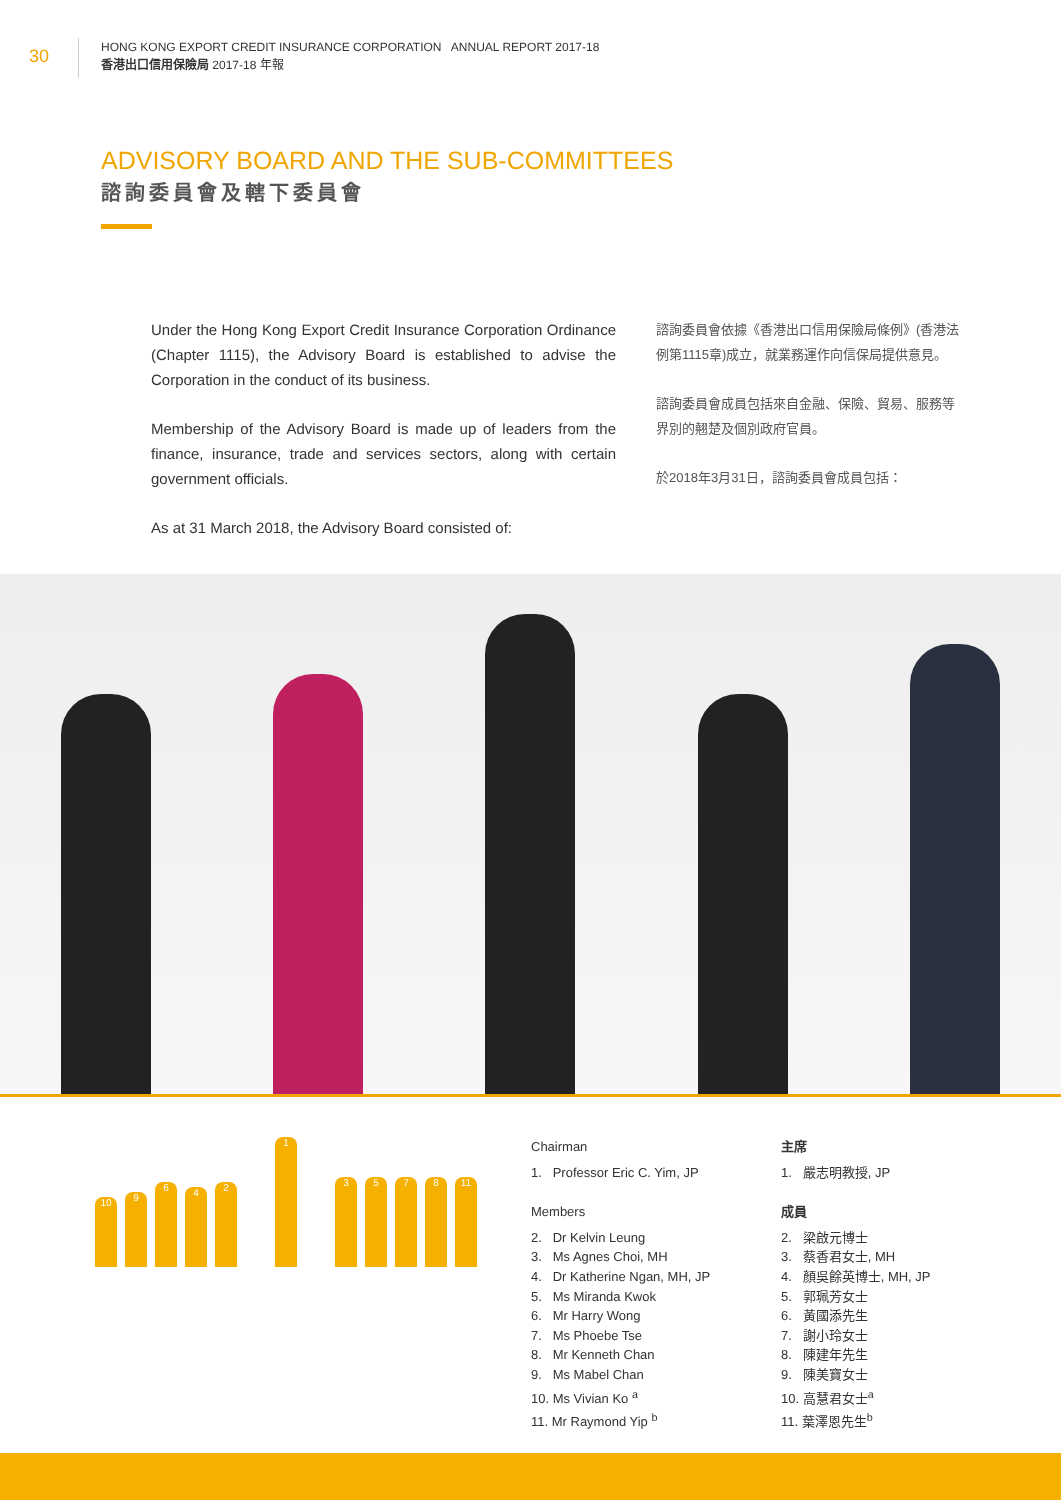30
HONG KONG EXPORT CREDIT INSURANCE CORPORATION ANNUAL REPORT 2017-18
香港出口信用保險局 2017-18 年報
ADVISORY BOARD AND THE SUB-COMMITTEES
諮詢委員會及轄下委員會
Under the Hong Kong Export Credit Insurance Corporation Ordinance (Chapter 1115), the Advisory Board is established to advise the Corporation in the conduct of its business.
Membership of the Advisory Board is made up of leaders from the finance, insurance, trade and services sectors, along with certain government officials.
As at 31 March 2018, the Advisory Board consisted of:
諮詢委員會依據《香港出口信用保險局條例》(香港法例第1115章)成立，就業務運作向信保局提供意見。
諮詢委員會成員包括來自金融、保險、貿易、服務等界別的翹楚及個別政府官員。
於2018年3月31日，諮詢委員會成員包括：
10
9
6
4
2
1
3
5
7
8
11
Chairman
1. Professor Eric C. Yim, JP
Members
2. Dr Kelvin Leung
3. Ms Agnes Choi, MH
4. Dr Katherine Ngan, MH, JP
5. Ms Miranda Kwok
6. Mr Harry Wong
7. Ms Phoebe Tse
8. Mr Kenneth Chan
9. Ms Mabel Chan
10. Ms Vivian Ko <sup>a</sup>
11. Mr Raymond Yip <sup>b</sup>
主席
1. 嚴志明教授, JP
成員
2. 梁啟元博士
3. 蔡香君女士, MH
4. 顏吳餘英博士, MH, JP
5. 郭珮芳女士
6. 黃國添先生
7. 謝小玲女士
8. 陳建年先生
9. 陳美寶女士
10. 高慧君女士<sup>a</sup>
11. 葉澤恩先生<sup>b</sup>